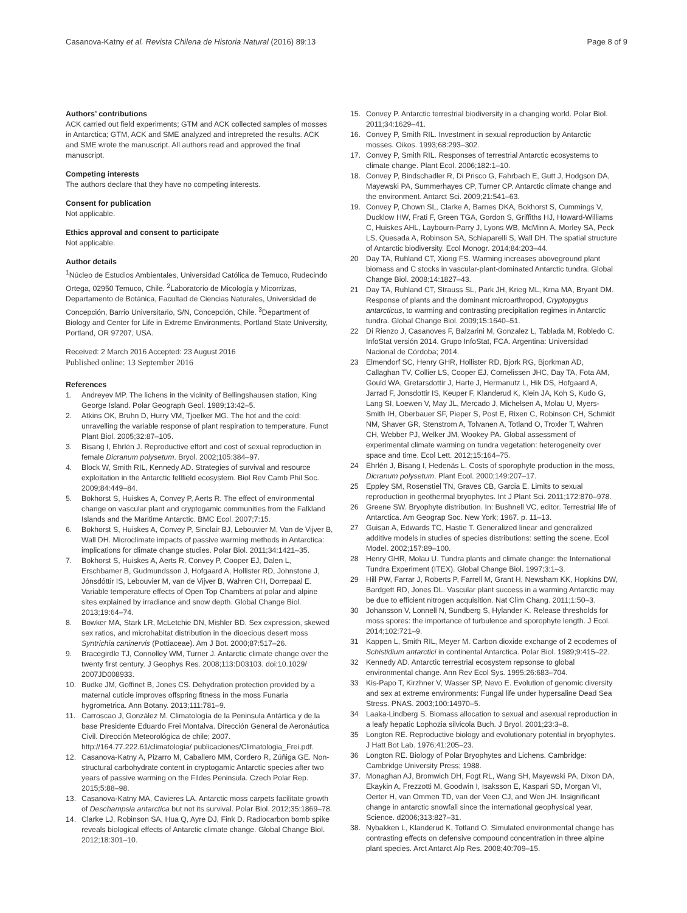Casanova-Katny et al. Revista Chilena de Historia Natural (2016) 89:13 Page 8 of 9
Authors’ contributions
ACK carried out field experiments; GTM and ACK collected samples of mosses in Antarctica; GTM, ACK and SME analyzed and intrepreted the results. ACK and SME wrote the manuscript. All authors read and approved the final manuscript.
Competing interests
The authors declare that they have no competing interests.
Consent for publication
Not applicable.
Ethics approval and consent to participate
Not applicable.
Author details
<sup>1</sup> Núcleo de Estudios Ambientales, Universidad Católica de Temuco, Rudecindo Ortega, 02950 Temuco, Chile. <sup>2</sup>Laboratorio de Micología y Micorrizas, Departamento de Botánica, Facultad de Ciencias Naturales, Universidad de Concepción, Barrio Universitario, S/N, Concepción, Chile. <sup>3</sup>Department of Biology and Center for Life in Extreme Environments, Portland State University, Portland, OR 97207, USA.
Received: 2 March 2016 Accepted: 23 August 2016
Published online: 13 September 2016
References
1. Andreyev MP. The lichens in the vicinity of Bellingshausen station, King George Island. Polar Geograph Geol. 1989;13:42–5.
2. Atkins OK, Bruhn D, Hurry VM, Tjoelker MG. The hot and the cold: unravelling the variable response of plant respiration to temperature. Funct Plant Biol. 2005;32:87–105.
3. Bisang I, Ehrlén J. Reproductive effort and cost of sexual reproduction in female Dicranum polysetum. Bryol. 2002;105:384–97.
4. Block W, Smith RIL, Kennedy AD. Strategies of survival and resource exploitation in the Antarctic fellfield ecosystem. Biol Rev Camb Phil Soc. 2009;84:449–84.
5. Bokhorst S, Huiskes A, Convey P, Aerts R. The effect of environmental change on vascular plant and cryptogamic communities from the Falkland Islands and the Maritime Antarctic. BMC Ecol. 2007;7:15.
6. Bokhorst S, Huiskes A, Convey P, Sinclair BJ, Lebouvier M, Van de Vijver B, Wall DH. Microclimate impacts of passive warming methods in Antarctica: implications for climate change studies. Polar Biol. 2011;34:1421–35.
7. Bokhorst S, Huiskes A, Aerts R, Convey P, Cooper EJ, Dalen L, Erschbamer B, Gudmundsson J, Hofgaard A, Hollister RD, Johnstone J, Jónsdóttir IS, Lebouvier M, van de Vijver B, Wahren CH, Dorrepaal E. Variable temperature effects of Open Top Chambers at polar and alpine sites explained by irradiance and snow depth. Global Change Biol. 2013;19:64–74.
8. Bowker MA, Stark LR, McLetchie DN, Mishler BD. Sex expression, skewed sex ratios, and microhabitat distribution in the dioecious desert moss Syntrichia caninervis (Pottiaceae). Am J Bot. 2000;87:517–26.
9. Bracegirdle TJ, Connolley WM, Turner J. Antarctic climate change over the twenty first century. J Geophys Res. 2008;113:D03103. doi:10.1029/ 2007JD008933.
10. Budke JM, Goffinet B, Jones CS. Dehydration protection provided by a maternal cuticle improves offspring fitness in the moss Funaria hygrometrica. Ann Botany. 2013;111:781–9.
11. Carroscao J, González M. Climatología de la Peninsula Antártica y de la base Presidente Eduardo Frei Montalva. Dirección General de Aeronáutica Civil. Dirección Meteorológica de chile; 2007. http://164.77.222.61/climatologia/ publicaciones/Climatologia_Frei.pdf.
12. Casanova-Katny A, Pizarro M, Caballero MM, Cordero R, Zúñiga GE. Non-structural carbohydrate content in cryptogamic Antarctic species after two years of passive warming on the Fildes Peninsula. Czech Polar Rep. 2015;5:88–98.
13. Casanova-Katny MA, Cavieres LA. Antarctic moss carpets facilitate growth of Deschampsia antarctica but not its survival. Polar Biol. 2012;35:1869–78.
14. Clarke LJ, Robinson SA, Hua Q, Ayre DJ, Fink D. Radiocarbon bomb spike reveals biological effects of Antarctic climate change. Global Change Biol. 2012;18:301–10.
15. Convey P. Antarctic terrestrial biodiversity in a changing world. Polar Biol. 2011;34:1629–41.
16. Convey P, Smith RIL. Investment in sexual reproduction by Antarctic mosses. Oikos. 1993;68:293–302.
17. Convey P, Smith RIL. Responses of terrestrial Antarctic ecosystems to climate change. Plant Ecol. 2006;182:1–10.
18. Convey P, Bindschadler R, Di Prisco G, Fahrbach E, Gutt J, Hodgson DA, Mayewski PA, Summerhayes CP, Turner CP. Antarctic climate change and the environment. Antarct Sci. 2009;21:541–63.
19. Convey P, Chown SL, Clarke A, Barnes DKA, Bokhorst S, Cummings V, Ducklow HW, Frati F, Green TGA, Gordon S, Griffiths HJ, Howard-Williams C, Huiskes AHL, Laybourn-Parry J, Lyons WB, McMinn A, Morley SA, Peck LS, Quesada A, Robinson SA, Schiaparelli S, Wall DH. The spatial structure of Antarctic biodiversity. Ecol Monogr. 2014;84:203–44.
20 Day TA, Ruhland CT, Xiong FS. Warming increases aboveground plant biomass and C stocks in vascular-plant-dominated Antarctic tundra. Global Change Biol. 2008;14:1827–43.
21 Day TA, Ruhland CT, Strauss SL, Park JH, Krieg ML, Krna MA, Bryant DM. Response of plants and the dominant microarthropod, Cryptopygus antarcticus, to warming and contrasting precipitation regimes in Antarctic tundra. Global Change Biol. 2009;15:1640–51.
22 Di Rienzo J, Casanoves F, Balzarini M, Gonzalez L, Tablada M, Robledo C. InfoStat versión 2014. Grupo InfoStat, FCA. Argentina: Universidad Nacional de Córdoba; 2014.
23 Elmendorf SC, Henry GHR, Hollister RD, Bjork RG, Bjorkman AD, Callaghan TV, Collier LS, Cooper EJ, Cornelissen JHC, Day TA, Fota AM, Gould WA, Gretarsdottir J, Harte J, Hermanutz L, Hik DS, Hofgaard A, Jarrad F, Jonsdottir IS, Keuper F, Klanderud K, Klein JA, Koh S, Kudo G, Lang SI, Loewen V, May JL, Mercado J, Michelsen A, Molau U, Myers-Smith IH, Oberbauer SF, Pieper S, Post E, Rixen C, Robinson CH, Schmidt NM, Shaver GR, Stenstrom A, Tolvanen A, Totland O, Troxler T, Wahren CH, Webber PJ, Welker JM, Wookey PA. Global assessment of experimental climate warming on tundra vegetation: heterogeneity over space and time. Ecol Lett. 2012;15:164–75.
24 Ehrlén J, Bisang I, Hedenäs L. Costs of sporophyte production in the moss, Dicranum polysetum. Plant Ecol. 2000;149:207–17.
25 Eppley SM, Rosenstiel TN, Graves CB, Garcia E. Limits to sexual reproduction in geothermal bryophytes. Int J Plant Sci. 2011;172:870–978.
26 Greene SW. Bryophyte distribution. In: Bushnell VC, editor. Terrestrial life of Antarctica. Am Geograp Soc. New York; 1967. p. 11–13.
27 Guisan A, Edwards TC, Hastie T. Generalized linear and generalized additive models in studies of species distributions: setting the scene. Ecol Model. 2002;157:89–100.
28 Henry GHR, Molau U. Tundra plants and climate change: the International Tundra Experiment (ITEX). Global Change Biol. 1997;3:1–3.
29 Hill PW, Farrar J, Roberts P, Farrell M, Grant H, Newsham KK, Hopkins DW, Bardgett RD, Jones DL. Vascular plant success in a warming Antarctic may be due to efficient nitrogen acquisition. Nat Clim Chang. 2011;1:50–3.
30 Johansson V, Lonnell N, Sundberg S, Hylander K. Release thresholds for moss spores: the importance of turbulence and sporophyte length. J Ecol. 2014;102:721–9.
31 Kappen L, Smith RIL, Meyer M. Carbon dioxide exchange of 2 ecodemes of Schistidium antarctici in continental Antarctica. Polar Biol. 1989;9:415–22.
32 Kennedy AD. Antarctic terrestrial ecosystem repsonse to global environmental change. Ann Rev Ecol Sys. 1995;26:683–704.
33 Kis-Papo T, Kirzhner V, Wasser SP, Nevo E. Evolution of genomic diversity and sex at extreme environments: Fungal life under hypersaline Dead Sea Stress. PNAS. 2003;100:14970–5.
34 Laaka-Lindberg S. Biomass allocation to sexual and asexual reproduction in a leafy hepatic Lophozia silvicola Buch. J Bryol. 2001;23:3–8.
35 Longton RE. Reproductive biology and evolutionary potential in bryophytes. J Hatt Bot Lab. 1976;41:205–23.
36 Longton RE. Biology of Polar Bryophytes and Lichens. Cambridge: Cambridge University Press; 1988.
37. Monaghan AJ, Bromwich DH, Fogt RL, Wang SH, Mayewski PA, Dixon DA, Ekaykin A, Frezzotti M, Goodwin I, Isaksson E, Kaspari SD, Morgan VI, Oerter H, van Ommen TD, van der Veen CJ, and Wen JH. Insignificant change in antarctic snowfall since the international geophysical year, Science. d2006;313:827–31.
38. Nybakken L, Klanderud K, Totland O. Simulated environmental change has contrasting effects on defensive compound concentration in three alpine plant species. Arct Antarct Alp Res. 2008;40:709–15.